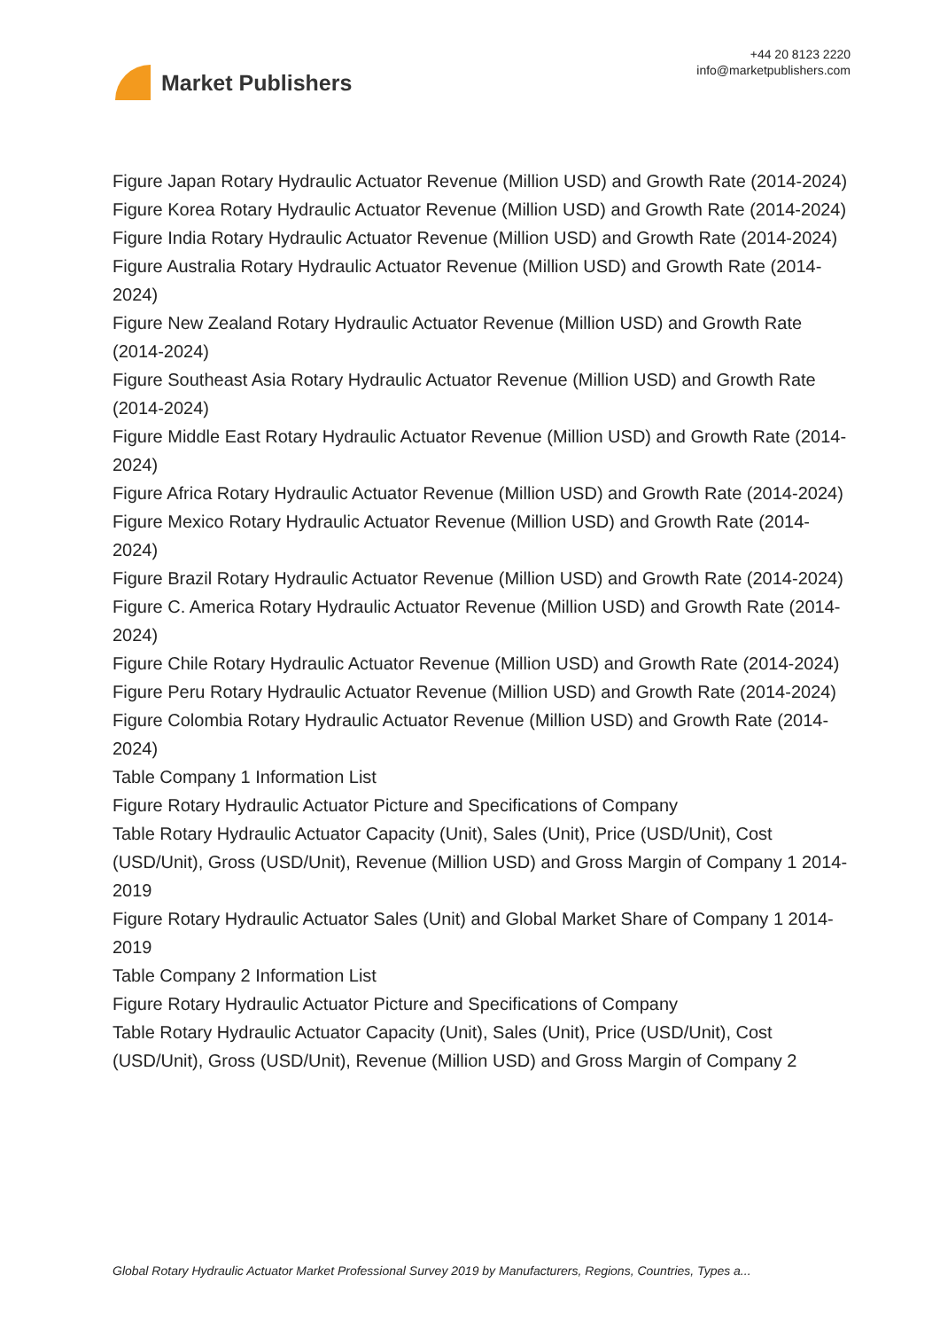Market Publishers
+44 20 8123 2220
info@marketpublishers.com
Figure Japan Rotary Hydraulic Actuator Revenue (Million USD) and Growth Rate (2014-2024)
Figure Korea Rotary Hydraulic Actuator Revenue (Million USD) and Growth Rate (2014-2024)
Figure India Rotary Hydraulic Actuator Revenue (Million USD) and Growth Rate (2014-2024)
Figure Australia Rotary Hydraulic Actuator Revenue (Million USD) and Growth Rate (2014-2024)
Figure New Zealand Rotary Hydraulic Actuator Revenue (Million USD) and Growth Rate (2014-2024)
Figure Southeast Asia Rotary Hydraulic Actuator Revenue (Million USD) and Growth Rate (2014-2024)
Figure Middle East Rotary Hydraulic Actuator Revenue (Million USD) and Growth Rate (2014-2024)
Figure Africa Rotary Hydraulic Actuator Revenue (Million USD) and Growth Rate (2014-2024)
Figure Mexico Rotary Hydraulic Actuator Revenue (Million USD) and Growth Rate (2014-2024)
Figure Brazil Rotary Hydraulic Actuator Revenue (Million USD) and Growth Rate (2014-2024)
Figure C. America Rotary Hydraulic Actuator Revenue (Million USD) and Growth Rate (2014-2024)
Figure Chile Rotary Hydraulic Actuator Revenue (Million USD) and Growth Rate (2014-2024)
Figure Peru Rotary Hydraulic Actuator Revenue (Million USD) and Growth Rate (2014-2024)
Figure Colombia Rotary Hydraulic Actuator Revenue (Million USD) and Growth Rate (2014-2024)
Table Company 1 Information List
Figure Rotary Hydraulic Actuator Picture and Specifications of Company
Table Rotary Hydraulic Actuator Capacity (Unit), Sales (Unit), Price (USD/Unit), Cost (USD/Unit), Gross (USD/Unit), Revenue (Million USD) and Gross Margin of Company 1 2014-2019
Figure Rotary Hydraulic Actuator Sales (Unit) and Global Market Share of Company 1 2014-2019
Table Company 2 Information List
Figure Rotary Hydraulic Actuator Picture and Specifications of Company
Table Rotary Hydraulic Actuator Capacity (Unit), Sales (Unit), Price (USD/Unit), Cost (USD/Unit), Gross (USD/Unit), Revenue (Million USD) and Gross Margin of Company 2
Global Rotary Hydraulic Actuator Market Professional Survey 2019 by Manufacturers, Regions, Countries, Types a...